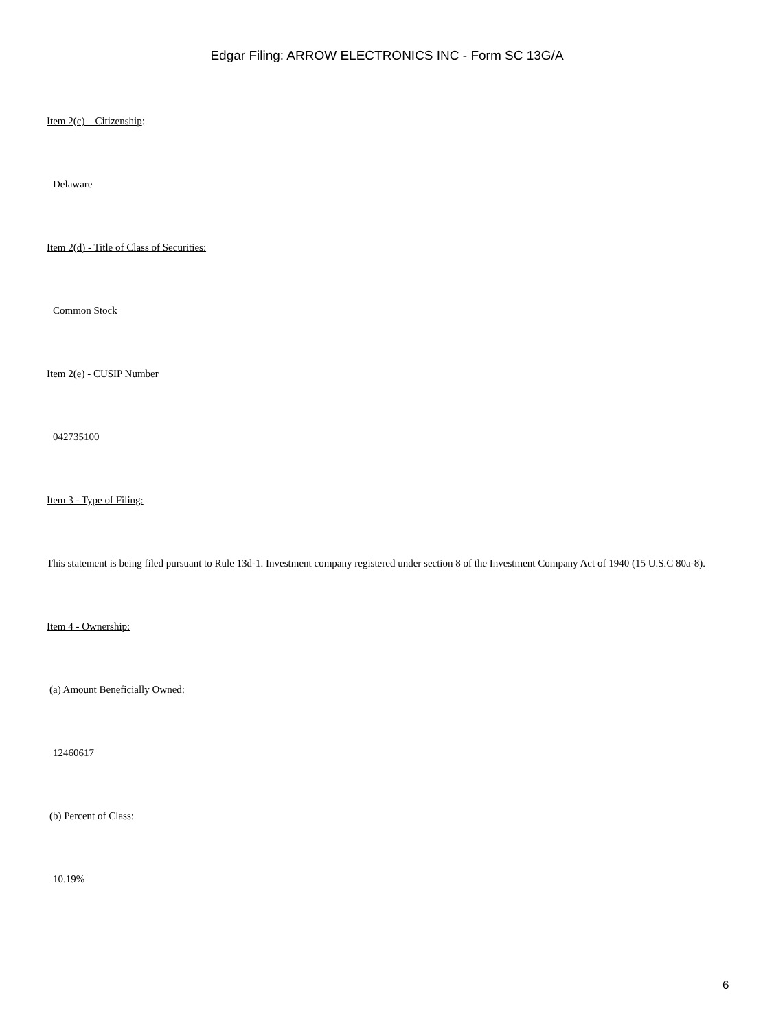Edgar Filing: ARROW ELECTRONICS INC - Form SC 13G/A
Item 2(c) Citizenship:
Delaware
Item 2(d) - Title of Class of Securities:
Common Stock
Item 2(e) - CUSIP Number
042735100
Item 3 - Type of Filing:
This statement is being filed pursuant to Rule 13d-1. Investment company registered under section 8 of the Investment Company Act of 1940 (15 U.S.C 80a-8).
Item 4 - Ownership:
(a) Amount Beneficially Owned:
12460617
(b) Percent of Class:
10.19%
6